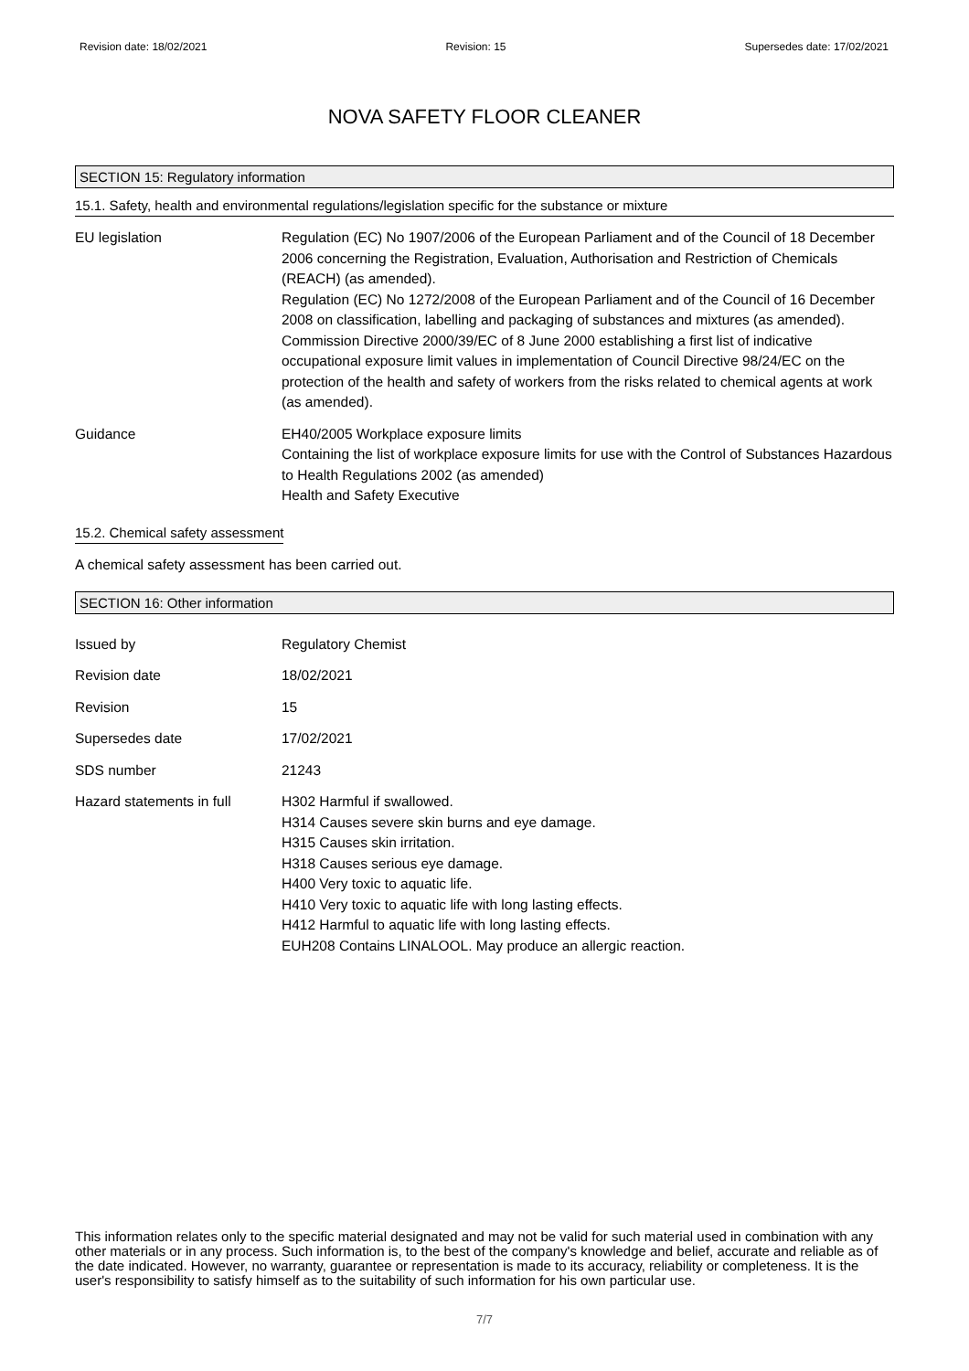Revision date: 18/02/2021 Revision: 15 Supersedes date: 17/02/2021
NOVA SAFETY FLOOR CLEANER
SECTION 15: Regulatory information
15.1. Safety, health and environmental regulations/legislation specific for the substance or mixture
EU legislation Regulation (EC) No 1907/2006 of the European Parliament and of the Council of 18 December 2006 concerning the Registration, Evaluation, Authorisation and Restriction of Chemicals (REACH) (as amended).
Regulation (EC) No 1272/2008 of the European Parliament and of the Council of 16 December 2008 on classification, labelling and packaging of substances and mixtures (as amended).
Commission Directive 2000/39/EC of 8 June 2000 establishing a first list of indicative occupational exposure limit values in implementation of Council Directive 98/24/EC on the protection of the health and safety of workers from the risks related to chemical agents at work (as amended).
Guidance EH40/2005 Workplace exposure limits
Containing the list of workplace exposure limits for use with the Control of Substances Hazardous to Health Regulations 2002 (as amended)
Health and Safety Executive
15.2. Chemical safety assessment
A chemical safety assessment has been carried out.
SECTION 16: Other information
Issued by Regulatory Chemist
Revision date 18/02/2021
Revision 15
Supersedes date 17/02/2021
SDS number 21243
Hazard statements in full
H302 Harmful if swallowed.
H314 Causes severe skin burns and eye damage.
H315 Causes skin irritation.
H318 Causes serious eye damage.
H400 Very toxic to aquatic life.
H410 Very toxic to aquatic life with long lasting effects.
H412 Harmful to aquatic life with long lasting effects.
EUH208 Contains LINALOOL. May produce an allergic reaction.
This information relates only to the specific material designated and may not be valid for such material used in combination with any other materials or in any process. Such information is, to the best of the company's knowledge and belief, accurate and reliable as of the date indicated. However, no warranty, guarantee or representation is made to its accuracy, reliability or completeness. It is the user's responsibility to satisfy himself as to the suitability of such information for his own particular use.
7/7